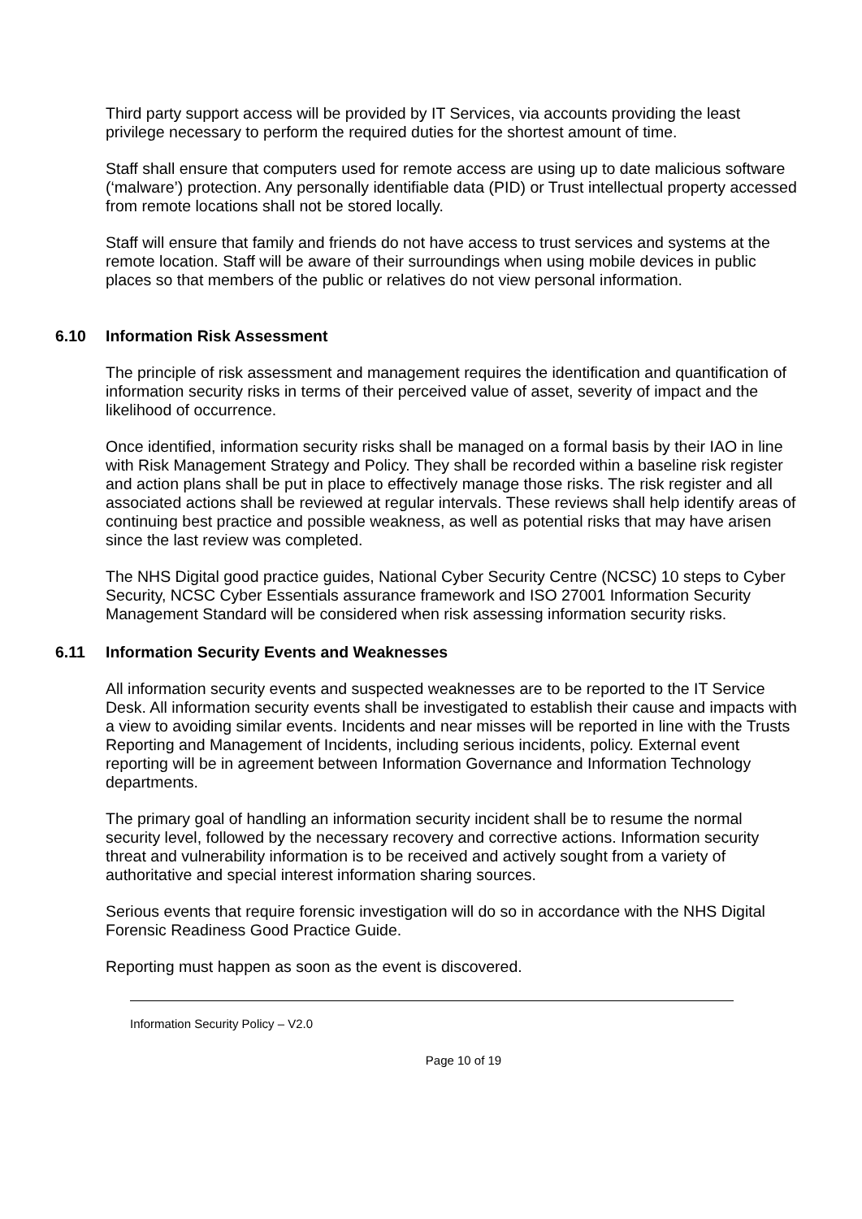Third party support access will be provided by IT Services, via accounts providing the least privilege necessary to perform the required duties for the shortest amount of time.
Staff shall ensure that computers used for remote access are using up to date malicious software (‘malware’) protection. Any personally identifiable data (PID) or Trust intellectual property accessed from remote locations shall not be stored locally.
Staff will ensure that family and friends do not have access to trust services and systems at the remote location. Staff will be aware of their surroundings when using mobile devices in public places so that members of the public or relatives do not view personal information.
6.10 Information Risk Assessment
The principle of risk assessment and management requires the identification and quantification of information security risks in terms of their perceived value of asset, severity of impact and the likelihood of occurrence.
Once identified, information security risks shall be managed on a formal basis by their IAO in line with Risk Management Strategy and Policy. They shall be recorded within a baseline risk register and action plans shall be put in place to effectively manage those risks. The risk register and all associated actions shall be reviewed at regular intervals. These reviews shall help identify areas of continuing best practice and possible weakness, as well as potential risks that may have arisen since the last review was completed.
The NHS Digital good practice guides, National Cyber Security Centre (NCSC) 10 steps to Cyber Security, NCSC Cyber Essentials assurance framework and ISO 27001 Information Security Management Standard will be considered when risk assessing information security risks.
6.11 Information Security Events and Weaknesses
All information security events and suspected weaknesses are to be reported to the IT Service Desk. All information security events shall be investigated to establish their cause and impacts with a view to avoiding similar events. Incidents and near misses will be reported in line with the Trusts Reporting and Management of Incidents, including serious incidents, policy. External event reporting will be in agreement between Information Governance and Information Technology departments.
The primary goal of handling an information security incident shall be to resume the normal security level, followed by the necessary recovery and corrective actions. Information security threat and vulnerability information is to be received and actively sought from a variety of authoritative and special interest information sharing sources.
Serious events that require forensic investigation will do so in accordance with the NHS Digital Forensic Readiness Good Practice Guide.
Reporting must happen as soon as the event is discovered.
Information Security Policy – V2.0
Page 10 of 19